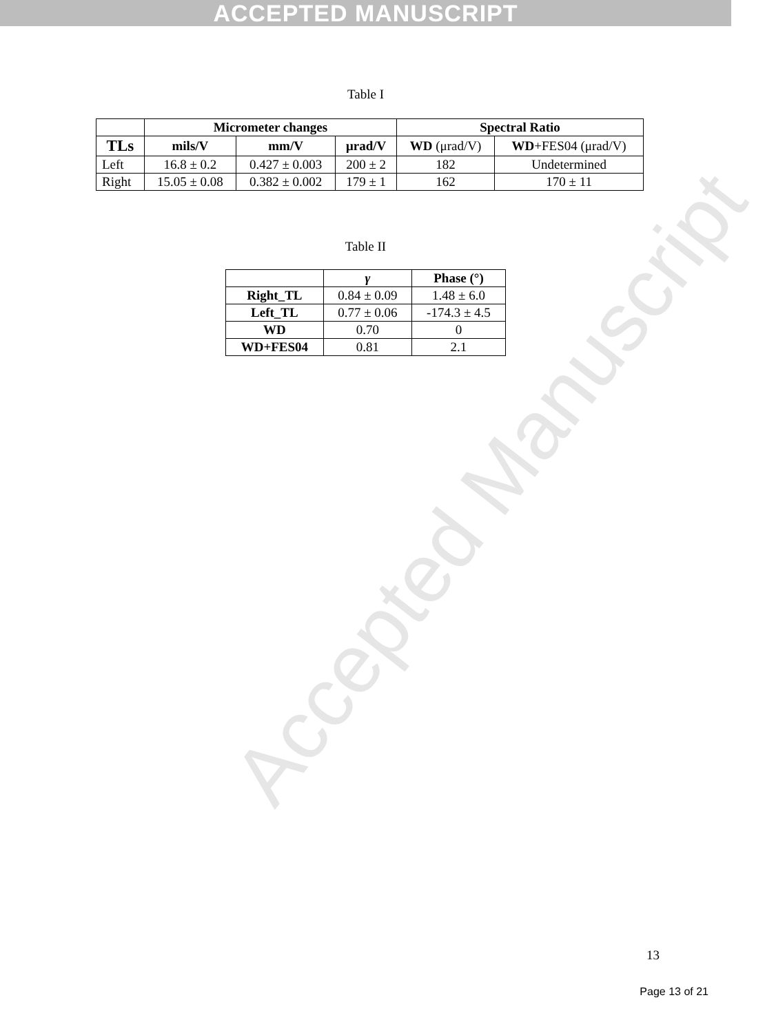ACCEPTED MANUSCRIPT
Accepted Manuscript
Table I
| | Micrometer changes | | | Spectral Ratio | |
| --- | --- | --- | --- | --- | --- |
| TLs | mils/V | mm/V | μrad/V | WD (μrad/V) | WD +FES04 (μrad/V) |
| Left | 16.8 ± 0.2 | 0.427 ± 0.003 | 200 ± 2 | 182 | Undetermined |
| Right | 15.05 ± 0.08 | 0.382 ± 0.002 | 179 ± 1 | 162 | 170 ± 11 |
Table II
| | γ | Phase (°) |
| --- | --- | --- |
| Right_TL | 0.84 ± 0.09 | 1.48 ± 6.0 |
| Left_TL | 0.77 ± 0.06 | -174.3 ± 4.5 |
| WD | 0.70 | 0 |
| WD+FES04 | 0.81 | 2.1 |
13
Page 13 of 21